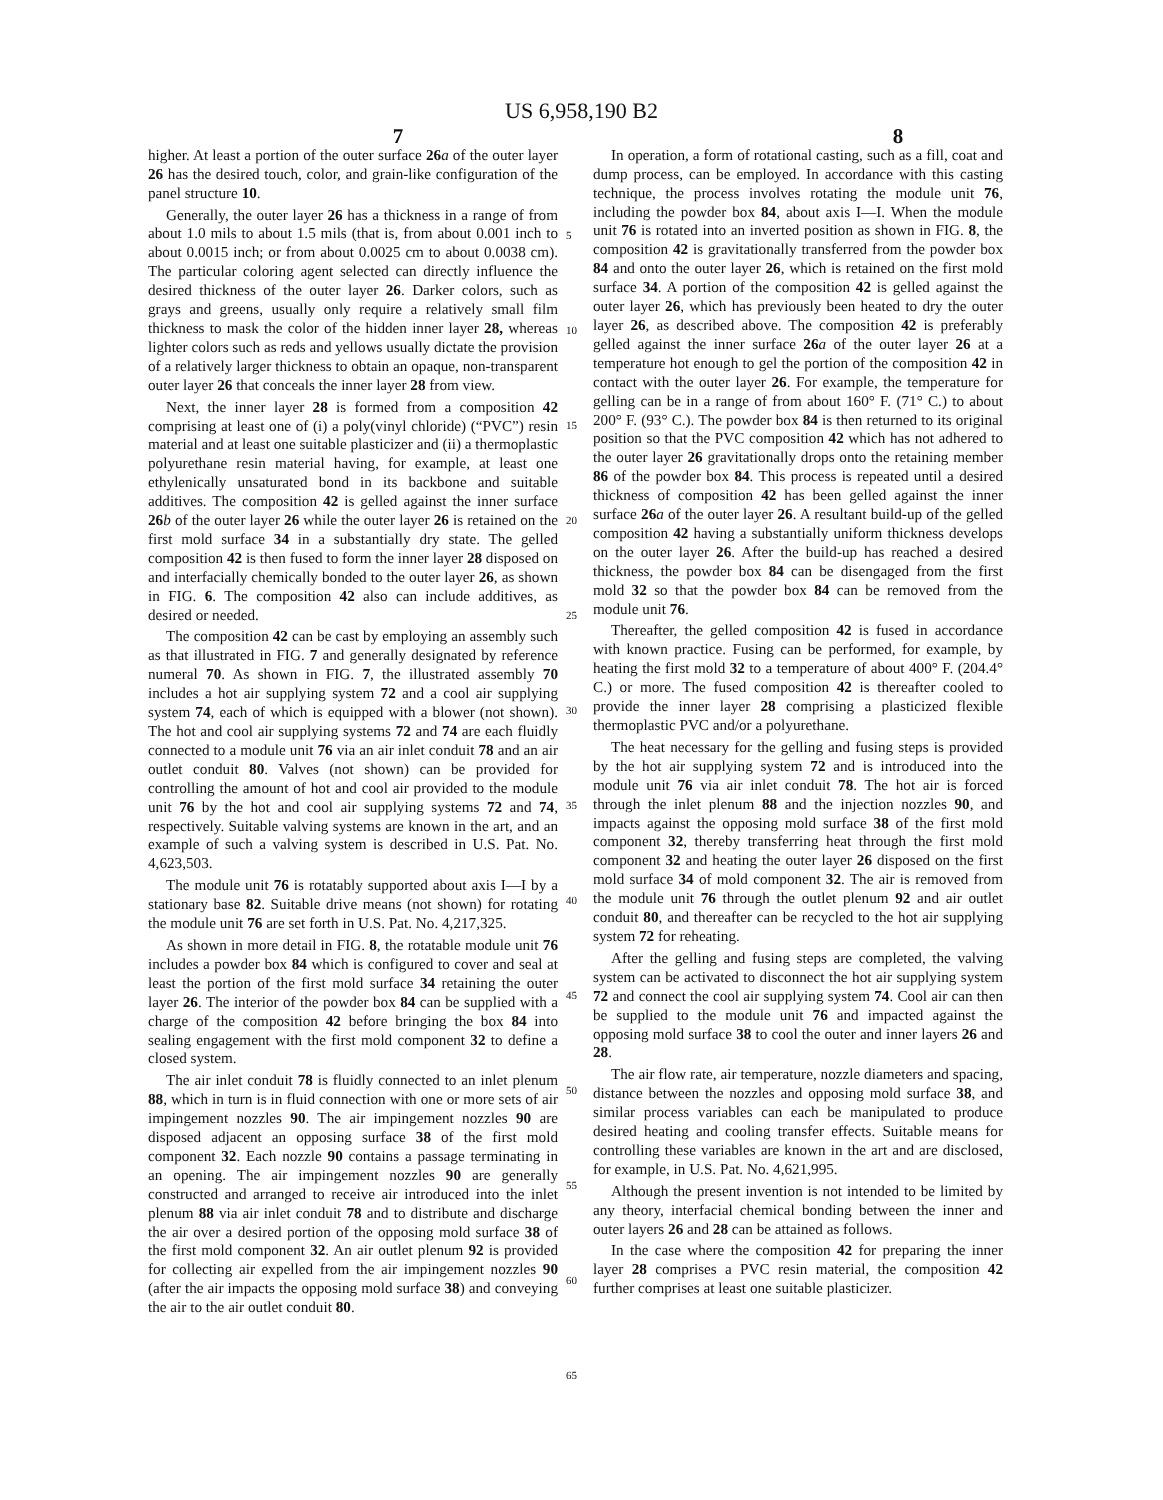US 6,958,190 B2
7 8
higher. At least a portion of the outer surface 26 a of the outer layer 26 has the desired touch, color, and grain-like configuration of the panel structure 10.
Generally, the outer layer 26 has a thickness in a range of from about 1.0 mils to about 1.5 mils (that is, from about 0.001 inch to about 0.0015 inch; or from about 0.0025 cm to about 0.0038 cm). The particular coloring agent selected can directly influence the desired thickness of the outer layer 26. Darker colors, such as grays and greens, usually only require a relatively small film thickness to mask the color of the hidden inner layer 28, whereas lighter colors such as reds and yellows usually dictate the provision of a relatively larger thickness to obtain an opaque, non-transparent outer layer 26 that conceals the inner layer 28 from view.
Next, the inner layer 28 is formed from a composition 42 comprising at least one of (i) a poly(vinyl chloride) (“PVC”) resin material and at least one suitable plasticizer and (ii) a thermoplastic polyurethane resin material having, for example, at least one ethylenically unsaturated bond in its backbone and suitable additives. The composition 42 is gelled against the inner surface 26 b of the outer layer 26 while the outer layer 26 is retained on the first mold surface 34 in a substantially dry state. The gelled composition 42 is then fused to form the inner layer 28 disposed on and interfacially chemically bonded to the outer layer 26, as shown in FIG. 6. The composition 42 also can include additives, as desired or needed.
The composition 42 can be cast by employing an assembly such as that illustrated in FIG. 7 and generally designated by reference numeral 70. As shown in FIG. 7, the illustrated assembly 70 includes a hot air supplying system 72 and a cool air supplying system 74, each of which is equipped with a blower (not shown). The hot and cool air supplying systems 72 and 74 are each fluidly connected to a module unit 76 via an air inlet conduit 78 and an air outlet conduit 80. Valves (not shown) can be provided for controlling the amount of hot and cool air provided to the module unit 76 by the hot and cool air supplying systems 72 and 74, respectively. Suitable valving systems are known in the art, and an example of such a valving system is described in U.S. Pat. No. 4,623,503.
The module unit 76 is rotatably supported about axis I—I by a stationary base 82. Suitable drive means (not shown) for rotating the module unit 76 are set forth in U.S. Pat. No. 4,217,325.
As shown in more detail in FIG. 8, the rotatable module unit 76 includes a powder box 84 which is configured to cover and seal at least the portion of the first mold surface 34 retaining the outer layer 26. The interior of the powder box 84 can be supplied with a charge of the composition 42 before bringing the box 84 into sealing engagement with the first mold component 32 to define a closed system.
The air inlet conduit 78 is fluidly connected to an inlet plenum 88, which in turn is in fluid connection with one or more sets of air impingement nozzles 90. The air impingement nozzles 90 are disposed adjacent an opposing surface 38 of the first mold component 32. Each nozzle 90 contains a passage terminating in an opening. The air impingement nozzles 90 are generally constructed and arranged to receive air introduced into the inlet plenum 88 via air inlet conduit 78 and to distribute and discharge the air over a desired portion of the opposing mold surface 38 of the first mold component 32. An air outlet plenum 92 is provided for collecting air expelled from the air impingement nozzles 90 (after the air impacts the opposing mold surface 38) and conveying the air to the air outlet conduit 80.
5
10
15
20
25
30
35
40
45
50
55
60
65
In operation, a form of rotational casting, such as a fill, coat and dump process, can be employed. In accordance with this casting technique, the process involves rotating the module unit 76, including the powder box 84, about axis I—I. When the module unit 76 is rotated into an inverted position as shown in FIG. 8, the composition 42 is gravitationally transferred from the powder box 84 and onto the outer layer 26, which is retained on the first mold surface 34. A portion of the composition 42 is gelled against the outer layer 26, which has previously been heated to dry the outer layer 26, as described above. The composition 42 is preferably gelled against the inner surface 26 a of the outer layer 26 at a temperature hot enough to gel the portion of the composition 42 in contact with the outer layer 26. For example, the temperature for gelling can be in a range of from about 160° F. (71° C.) to about 200° F. (93° C.). The powder box 84 is then returned to its original position so that the PVC composition 42 which has not adhered to the outer layer 26 gravitationally drops onto the retaining member 86 of the powder box 84. This process is repeated until a desired thickness of composition 42 has been gelled against the inner surface 26 a of the outer layer 26. A resultant build-up of the gelled composition 42 having a substantially uniform thickness develops on the outer layer 26. After the build-up has reached a desired thickness, the powder box 84 can be disengaged from the first mold 32 so that the powder box 84 can be removed from the module unit 76.
Thereafter, the gelled composition 42 is fused in accordance with known practice. Fusing can be performed, for example, by heating the first mold 32 to a temperature of about 400° F. (204.4° C.) or more. The fused composition 42 is thereafter cooled to provide the inner layer 28 comprising a plasticized flexible thermoplastic PVC and/or a polyurethane.
The heat necessary for the gelling and fusing steps is provided by the hot air supplying system 72 and is introduced into the module unit 76 via air inlet conduit 78. The hot air is forced through the inlet plenum 88 and the injection nozzles 90, and impacts against the opposing mold surface 38 of the first mold component 32, thereby transferring heat through the first mold component 32 and heating the outer layer 26 disposed on the first mold surface 34 of mold component 32. The air is removed from the module unit 76 through the outlet plenum 92 and air outlet conduit 80, and thereafter can be recycled to the hot air supplying system 72 for reheating.
After the gelling and fusing steps are completed, the valving system can be activated to disconnect the hot air supplying system 72 and connect the cool air supplying system 74. Cool air can then be supplied to the module unit 76 and impacted against the opposing mold surface 38 to cool the outer and inner layers 26 and 28.
The air flow rate, air temperature, nozzle diameters and spacing, distance between the nozzles and opposing mold surface 38, and similar process variables can each be manipulated to produce desired heating and cooling transfer effects. Suitable means for controlling these variables are known in the art and are disclosed, for example, in U.S. Pat. No. 4,621,995.
Although the present invention is not intended to be limited by any theory, interfacial chemical bonding between the inner and outer layers 26 and 28 can be attained as follows.
In the case where the composition 42 for preparing the inner layer 28 comprises a PVC resin material, the composition 42 further comprises at least one suitable plasticizer.